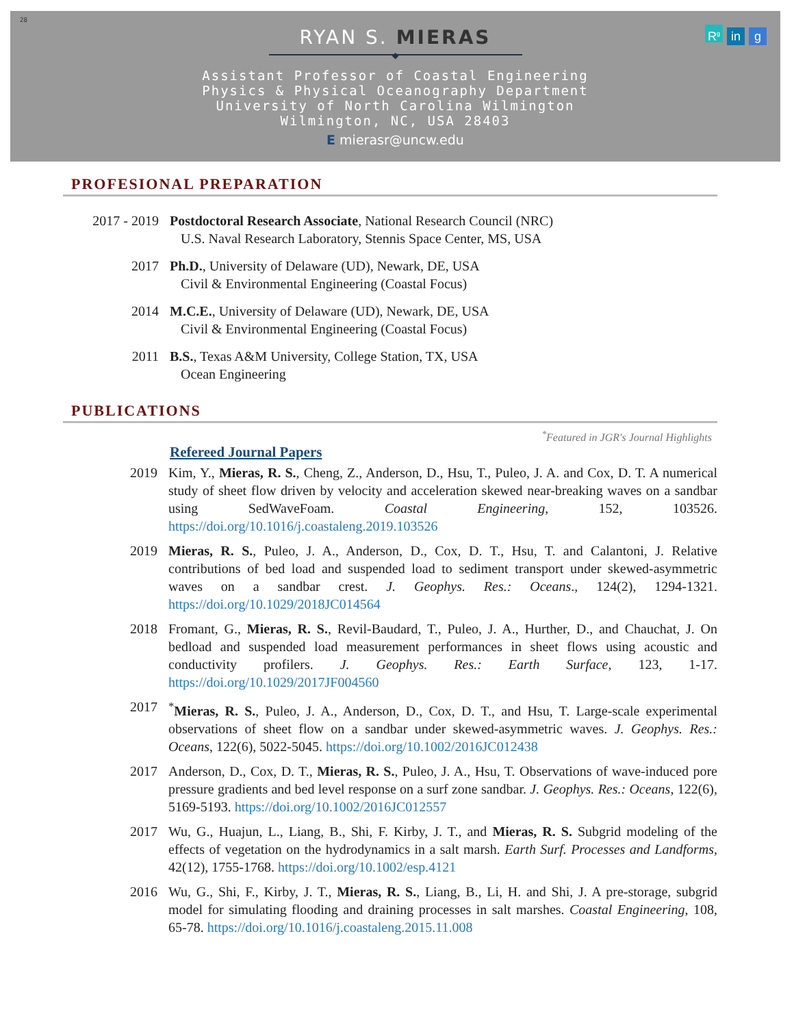28
R<sup>g</sup> in g
RYAN S. MIERAS
◆
Assistant Professor of Coastal Engineering
Physics & Physical Oceanography Department
University of North Carolina Wilmington
Wilmington, NC, USA 28403
E mierasr@uncw.edu
PROFESIONAL PREPARATION
2017 - 2019 Postdoctoral Research Associate, National Research Council (NRC)
U.S. Naval Research Laboratory, Stennis Space Center, MS, USA
2017 Ph.D., University of Delaware (UD), Newark, DE, USA
Civil & Environmental Engineering (Coastal Focus)
2014 M.C.E., University of Delaware (UD), Newark, DE, USA
Civil & Environmental Engineering (Coastal Focus)
2011 B.S., Texas A&M University, College Station, TX, USA
Ocean Engineering
PUBLICATIONS
<sup>*</sup> Featured in JGR's Journal Highlights
Refereed Journal Papers
2019 Kim, Y., Mieras, R. S., Cheng, Z., Anderson, D., Hsu, T., Puleo, J. A. and Cox, D. T. A numerical study of sheet flow driven by velocity and acceleration skewed near-breaking waves on a sandbar using SedWaveFoam. Coastal Engineering, 152, 103526. https://doi.org/10.1016/j.coastaleng.2019.103526
2019 Mieras, R. S., Puleo, J. A., Anderson, D., Cox, D. T., Hsu, T. and Calantoni, J. Relative contributions of bed load and suspended load to sediment transport under skewed-asymmetric waves on a sandbar crest. J. Geophys. Res.: Oceans., 124(2), 1294-1321. https://doi.org/10.1029/2018JC014564
2018 Fromant, G., Mieras, R. S., Revil-Baudard, T., Puleo, J. A., Hurther, D., and Chauchat, J. On bedload and suspended load measurement performances in sheet flows using acoustic and conductivity profilers. J. Geophys. Res.: Earth Surface, 123, 1-17. https://doi.org/10.1029/2017JF004560
2017 <sup>*</sup> Mieras, R. S., Puleo, J. A., Anderson, D., Cox, D. T., and Hsu, T. Large-scale experimental observations of sheet flow on a sandbar under skewed-asymmetric waves. J. Geophys. Res.: Oceans, 122(6), 5022-5045. https://doi.org/10.1002/2016JC012438
2017 Anderson, D., Cox, D. T., Mieras, R. S., Puleo, J. A., Hsu, T. Observations of wave-induced pore pressure gradients and bed level response on a surf zone sandbar. J. Geophys. Res.: Oceans, 122(6), 5169-5193. https://doi.org/10.1002/2016JC012557
2017 Wu, G., Huajun, L., Liang, B., Shi, F. Kirby, J. T., and Mieras, R. S. Subgrid modeling of the effects of vegetation on the hydrodynamics in a salt marsh. Earth Surf. Processes and Landforms, 42(12), 1755-1768. https://doi.org/10.1002/esp.4121
2016 Wu, G., Shi, F., Kirby, J. T., Mieras, R. S., Liang, B., Li, H. and Shi, J. A pre-storage, subgrid model for simulating flooding and draining processes in salt marshes. Coastal Engineering, 108, 65-78. https://doi.org/10.1016/j.coastaleng.2015.11.008